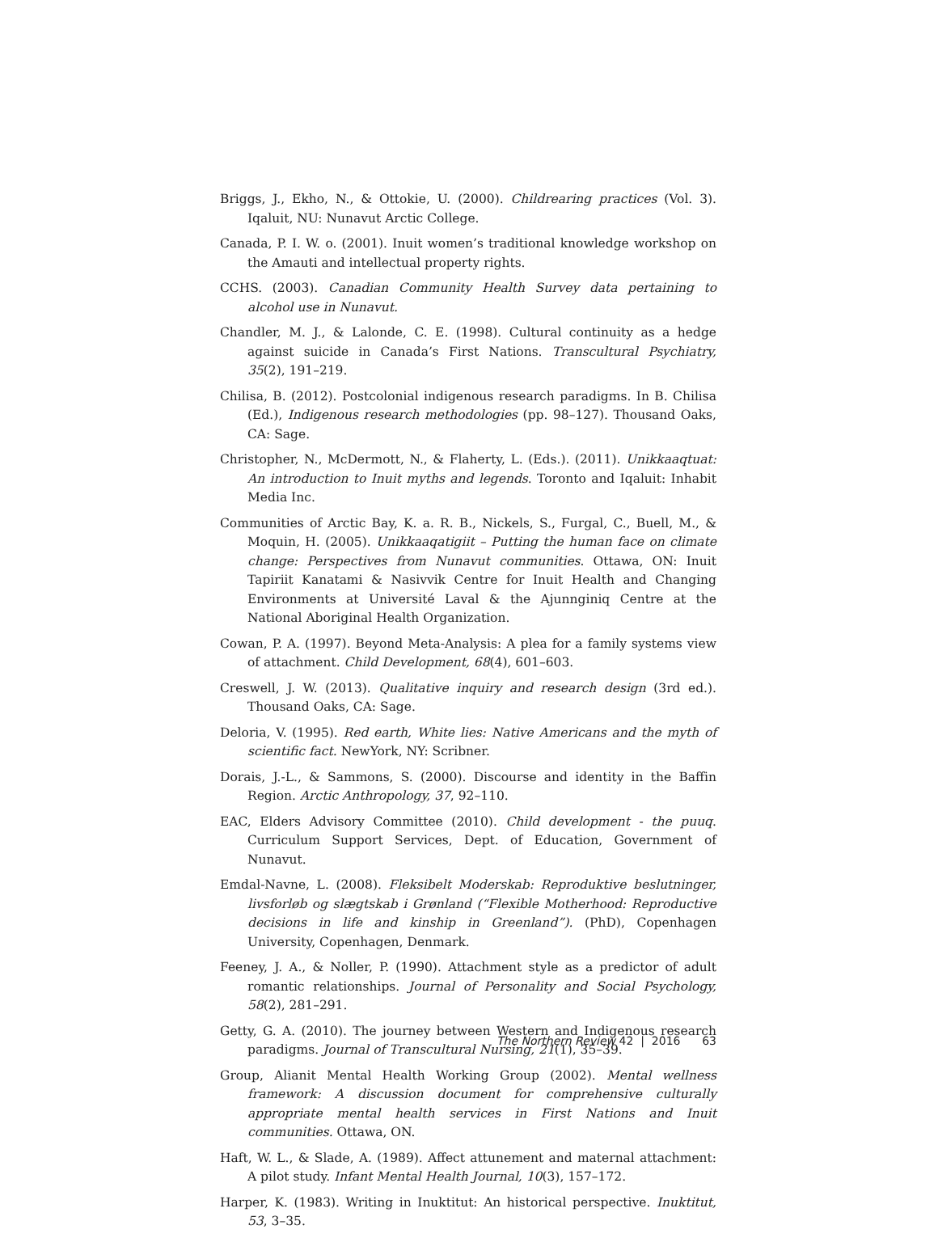Briggs, J., Ekho, N., & Ottokie, U. (2000). Childrearing practices (Vol. 3). Iqaluit, NU: Nunavut Arctic College.
Canada, P. I. W. o. (2001). Inuit women’s traditional knowledge workshop on the Amauti and intellectual property rights.
CCHS. (2003). Canadian Community Health Survey data pertaining to alcohol use in Nunavut.
Chandler, M. J., & Lalonde, C. E. (1998). Cultural continuity as a hedge against suicide in Canada’s First Nations. Transcultural Psychiatry, 35(2), 191–219.
Chilisa, B. (2012). Postcolonial indigenous research paradigms. In B. Chilisa (Ed.), Indigenous research methodologies (pp. 98–127). Thousand Oaks, CA: Sage.
Christopher, N., McDermott, N., & Flaherty, L. (Eds.). (2011). Unikkaaqtuat: An introduction to Inuit myths and legends. Toronto and Iqaluit: Inhabit Media Inc.
Communities of Arctic Bay, K. a. R. B., Nickels, S., Furgal, C., Buell, M., & Moquin, H. (2005). Unikkaaqatigiit – Putting the human face on climate change: Perspectives from Nunavut communities. Ottawa, ON: Inuit Tapiriit Kanatami & Nasivvik Centre for Inuit Health and Changing Environments at Université Laval & the Ajunnginiq Centre at the National Aboriginal Health Organization.
Cowan, P. A. (1997). Beyond Meta-Analysis: A plea for a family systems view of attachment. Child Development, 68(4), 601–603.
Creswell, J. W. (2013). Qualitative inquiry and research design (3rd ed.). Thousand Oaks, CA: Sage.
Deloria, V. (1995). Red earth, White lies: Native Americans and the myth of scientific fact. NewYork, NY: Scribner.
Dorais, J.-L., & Sammons, S. (2000). Discourse and identity in the Baffin Region. Arctic Anthropology, 37, 92–110.
EAC, Elders Advisory Committee (2010). Child development - the puuq. Curriculum Support Services, Dept. of Education, Government of Nunavut.
Emdal-Navne, L. (2008). Fleksibelt Moderskab: Reproduktive beslutninger, livsforløb og slægtskab i Grønland (“Flexible Motherhood: Reproductive decisions in life and kinship in Greenland”). (PhD), Copenhagen University, Copenhagen, Denmark.
Feeney, J. A., & Noller, P. (1990). Attachment style as a predictor of adult romantic relationships. Journal of Personality and Social Psychology, 58(2), 281–291.
Getty, G. A. (2010). The journey between Western and Indigenous research paradigms. Journal of Transcultural Nursing, 21(1), 35–39.
Group, Alianit Mental Health Working Group (2002). Mental wellness framework: A discussion document for comprehensive culturally appropriate mental health services in First Nations and Inuit communities. Ottawa, ON.
Haft, W. L., & Slade, A. (1989). Affect attunement and maternal attachment: A pilot study. Infant Mental Health Journal, 10(3), 157–172.
Harper, K. (1983). Writing in Inuktitut: An historical perspective. Inuktitut, 53, 3–35.
The Northern Review 42 | 2016 63